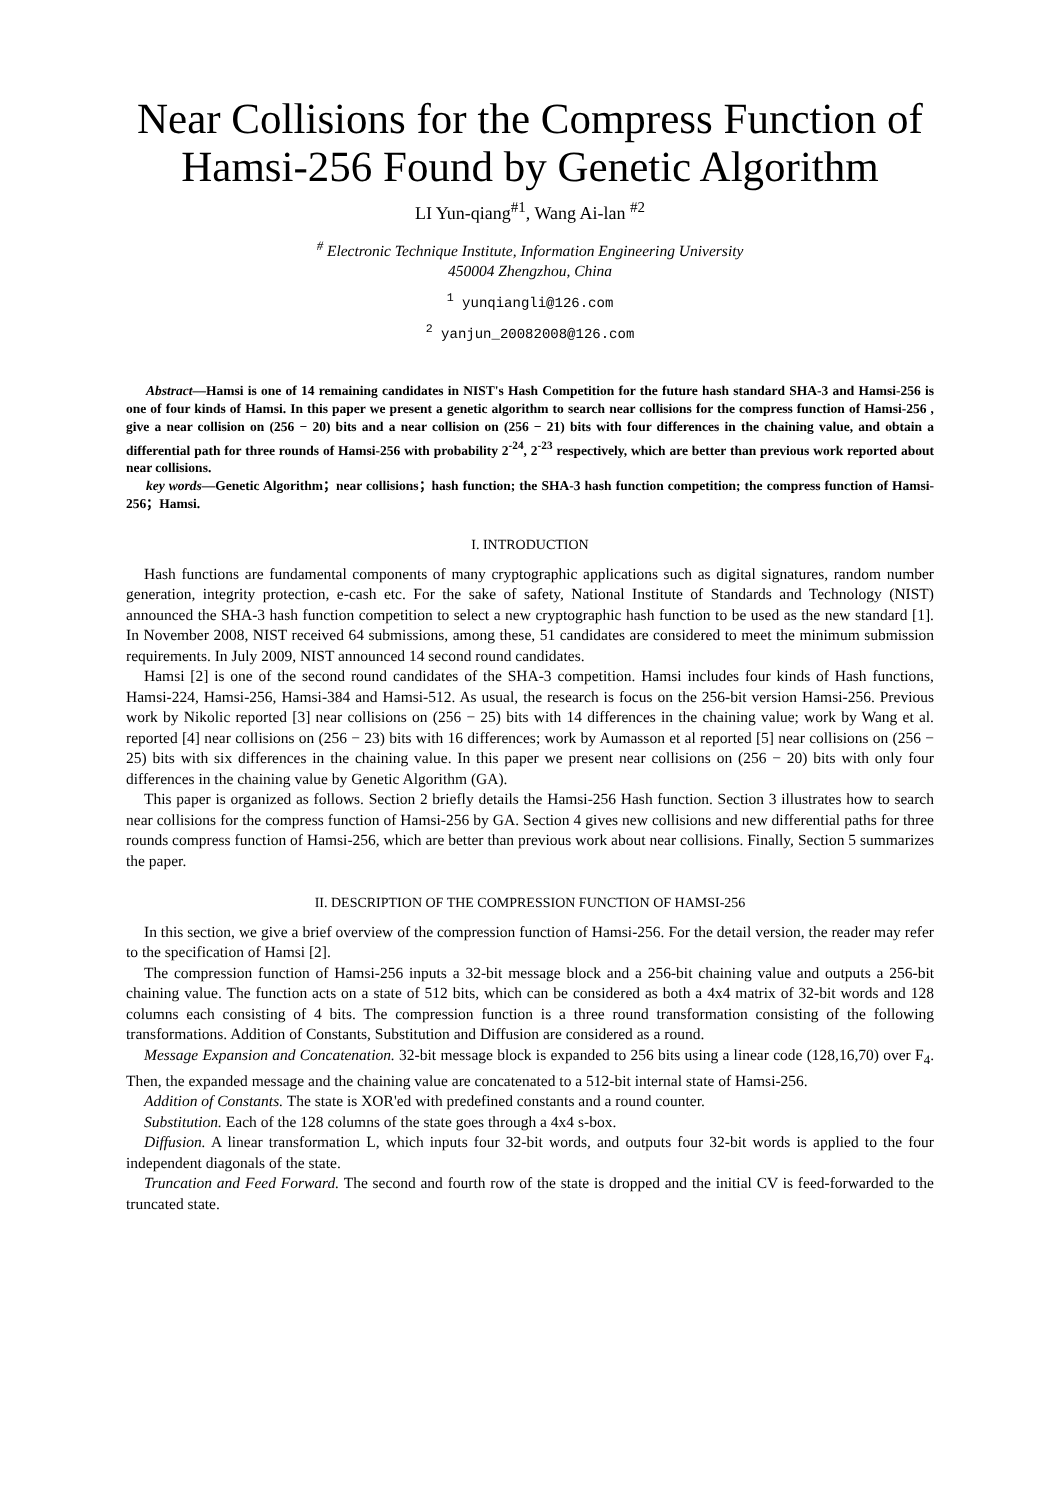Near Collisions for the Compress Function of Hamsi-256 Found by Genetic Algorithm
LI Yun-qiang<sup>#1</sup>, Wang Ai-lan <sup>#2</sup>
<sup>#</sup> Electronic Technique Institute, Information Engineering University
450004 Zhengzhou, China
<sup>1</sup> yunqiangli@126.com
<sup>2</sup> yanjun_20082008@126.com
Abstract—Hamsi is one of 14 remaining candidates in NIST's Hash Competition for the future hash standard SHA-3 and Hamsi-256 is one of four kinds of Hamsi. In this paper we present a genetic algorithm to search near collisions for the compress function of Hamsi-256 , give a near collision on (256 − 20) bits and a near collision on (256 − 21) bits with four differences in the chaining value, and obtain a differential path for three rounds of Hamsi-256 with probability 2<sup>-24</sup>, 2<sup>-23</sup> respectively, which are better than previous work reported about near collisions.
key words—Genetic Algorithm；near collisions；hash function; the SHA-3 hash function competition; the compress function of Hamsi-256；Hamsi.
I. INTRODUCTION
Hash functions are fundamental components of many cryptographic applications such as digital signatures, random number generation, integrity protection, e-cash etc. For the sake of safety, National Institute of Standards and Technology (NIST) announced the SHA-3 hash function competition to select a new cryptographic hash function to be used as the new standard [1]. In November 2008, NIST received 64 submissions, among these, 51 candidates are considered to meet the minimum submission requirements. In July 2009, NIST announced 14 second round candidates.
Hamsi [2] is one of the second round candidates of the SHA-3 competition. Hamsi includes four kinds of Hash functions, Hamsi-224, Hamsi-256, Hamsi-384 and Hamsi-512. As usual, the research is focus on the 256-bit version Hamsi-256. Previous work by Nikolic reported [3] near collisions on (256 − 25) bits with 14 differences in the chaining value; work by Wang et al. reported [4] near collisions on (256 − 23) bits with 16 differences; work by Aumasson et al reported [5] near collisions on (256 − 25) bits with six differences in the chaining value. In this paper we present near collisions on (256 − 20) bits with only four differences in the chaining value by Genetic Algorithm (GA).
This paper is organized as follows. Section 2 briefly details the Hamsi-256 Hash function. Section 3 illustrates how to search near collisions for the compress function of Hamsi-256 by GA. Section 4 gives new collisions and new differential paths for three rounds compress function of Hamsi-256, which are better than previous work about near collisions. Finally, Section 5 summarizes the paper.
II. DESCRIPTION OF THE COMPRESSION FUNCTION OF HAMSI-256
In this section, we give a brief overview of the compression function of Hamsi-256. For the detail version, the reader may refer to the specification of Hamsi [2].
The compression function of Hamsi-256 inputs a 32-bit message block and a 256-bit chaining value and outputs a 256-bit chaining value. The function acts on a state of 512 bits, which can be considered as both a 4x4 matrix of 32-bit words and 128 columns each consisting of 4 bits. The compression function is a three round transformation consisting of the following transformations. Addition of Constants, Substitution and Diffusion are considered as a round.
Message Expansion and Concatenation. 32-bit message block is expanded to 256 bits using a linear code (128,16,70) over F<sub>4</sub>. Then, the expanded message and the chaining value are concatenated to a 512-bit internal state of Hamsi-256.
Addition of Constants. The state is XOR'ed with predefined constants and a round counter.
Substitution. Each of the 128 columns of the state goes through a 4x4 s-box.
Diffusion. A linear transformation L, which inputs four 32-bit words, and outputs four 32-bit words is applied to the four independent diagonals of the state.
Truncation and Feed Forward. The second and fourth row of the state is dropped and the initial CV is feed-forwarded to the truncated state.